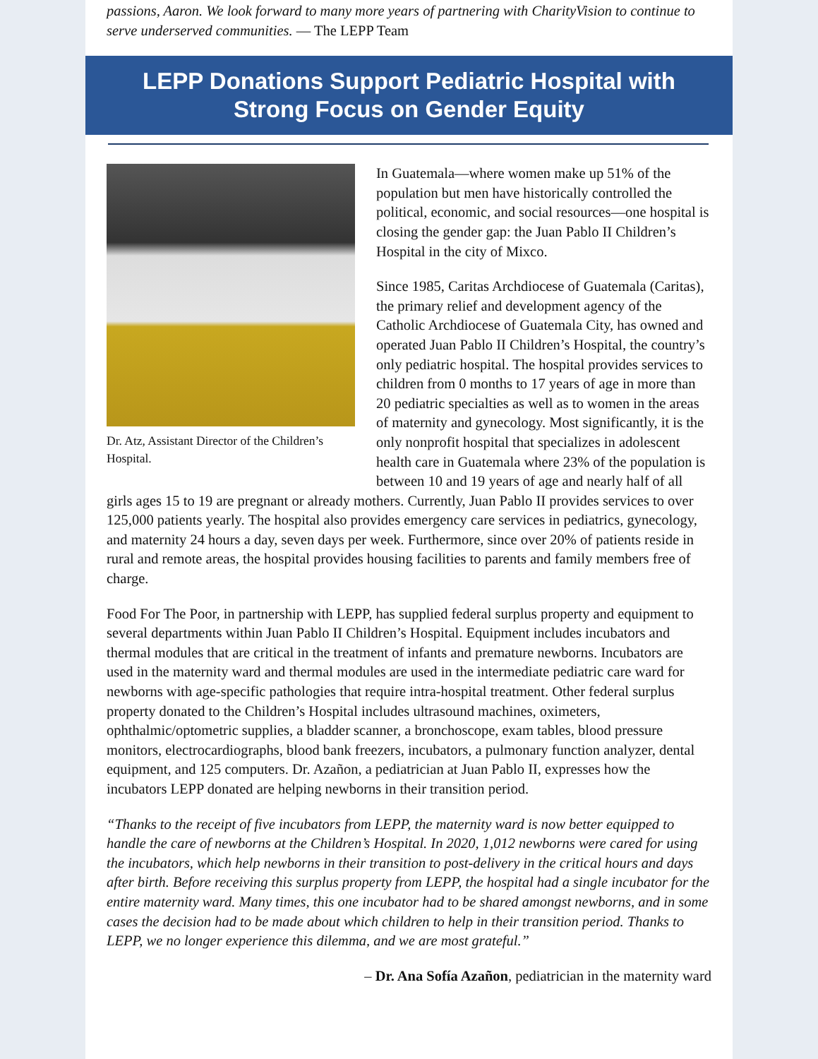passions, Aaron. We look forward to many more years of partnering with CharityVision to continue to serve underserved communities. — The LEPP Team
LEPP Donations Support Pediatric Hospital with
Strong Focus on Gender Equity
Dr. Atz, Assistant Director of the Children’s Hospital.
In Guatemala—where women make up 51% of the population but men have historically controlled the political, economic, and social resources—one hospital is closing the gender gap: the Juan Pablo II Children’s Hospital in the city of Mixco.
Since 1985, Caritas Archdiocese of Guatemala (Caritas), the primary relief and development agency of the Catholic Archdiocese of Guatemala City, has owned and operated Juan Pablo II Children’s Hospital, the country’s only pediatric hospital. The hospital provides services to children from 0 months to 17 years of age in more than 20 pediatric specialties as well as to women in the areas of maternity and gynecology. Most significantly, it is the only nonprofit hospital that specializes in adolescent health care in Guatemala where 23% of the population is between 10 and 19 years of age and nearly half of all girls ages 15 to 19 are pregnant or already mothers. Currently, Juan Pablo II provides services to over 125,000 patients yearly. The hospital also provides emergency care services in pediatrics, gynecology, and maternity 24 hours a day, seven days per week. Furthermore, since over 20% of patients reside in rural and remote areas, the hospital provides housing facilities to parents and family members free of charge.
Food For The Poor, in partnership with LEPP, has supplied federal surplus property and equipment to several departments within Juan Pablo II Children’s Hospital. Equipment includes incubators and thermal modules that are critical in the treatment of infants and premature newborns. Incubators are used in the maternity ward and thermal modules are used in the intermediate pediatric care ward for newborns with age-specific pathologies that require intra-hospital treatment. Other federal surplus property donated to the Children’s Hospital includes ultrasound machines, oximeters, ophthalmic/optometric supplies, a bladder scanner, a bronchoscope, exam tables, blood pressure monitors, electrocardiographs, blood bank freezers, incubators, a pulmonary function analyzer, dental equipment, and 125 computers. Dr. Azañon, a pediatrician at Juan Pablo II, expresses how the incubators LEPP donated are helping newborns in their transition period.
“Thanks to the receipt of five incubators from LEPP, the maternity ward is now better equipped to handle the care of newborns at the Children’s Hospital. In 2020, 1,012 newborns were cared for using the incubators, which help newborns in their transition to post-delivery in the critical hours and days after birth. Before receiving this surplus property from LEPP, the hospital had a single incubator for the entire maternity ward. Many times, this one incubator had to be shared amongst newborns, and in some cases the decision had to be made about which children to help in their transition period. Thanks to LEPP, we no longer experience this dilemma, and we are most grateful.”
– Dr. Ana Sofía Azañon, pediatrician in the maternity ward